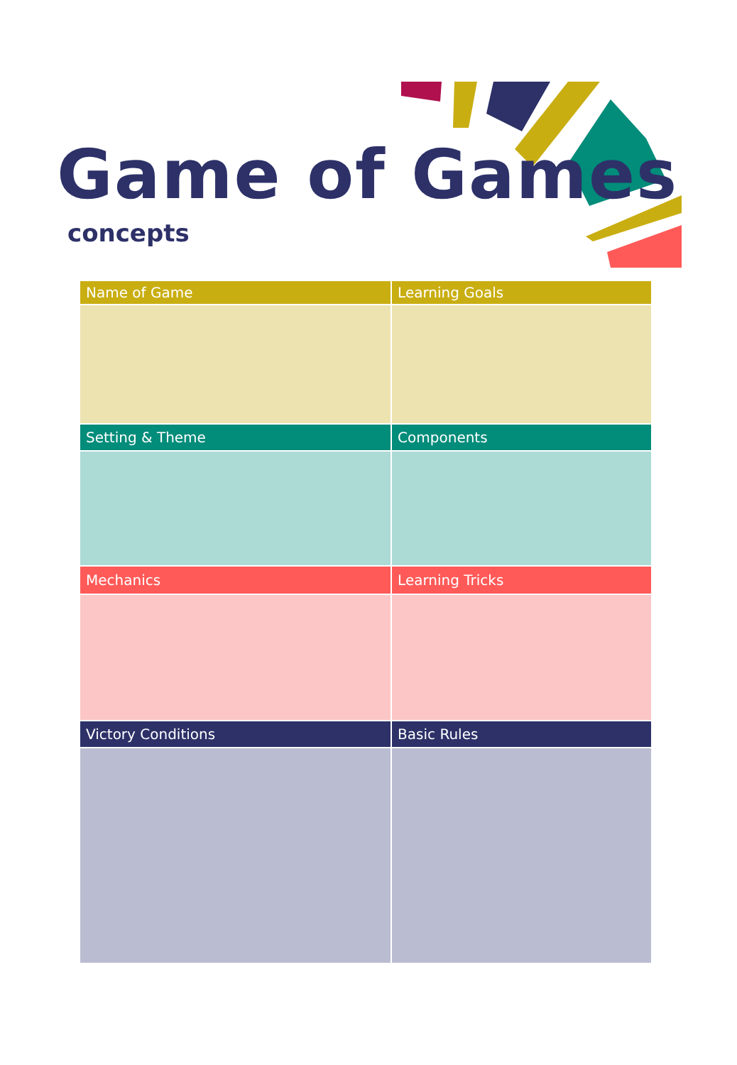Game of Games
concepts
| Name of Game | Learning Goals |
| --- | --- |
| Setting & Theme | Components |
| Mechanics | Learning Tricks |
| Victory Conditions | Basic Rules |